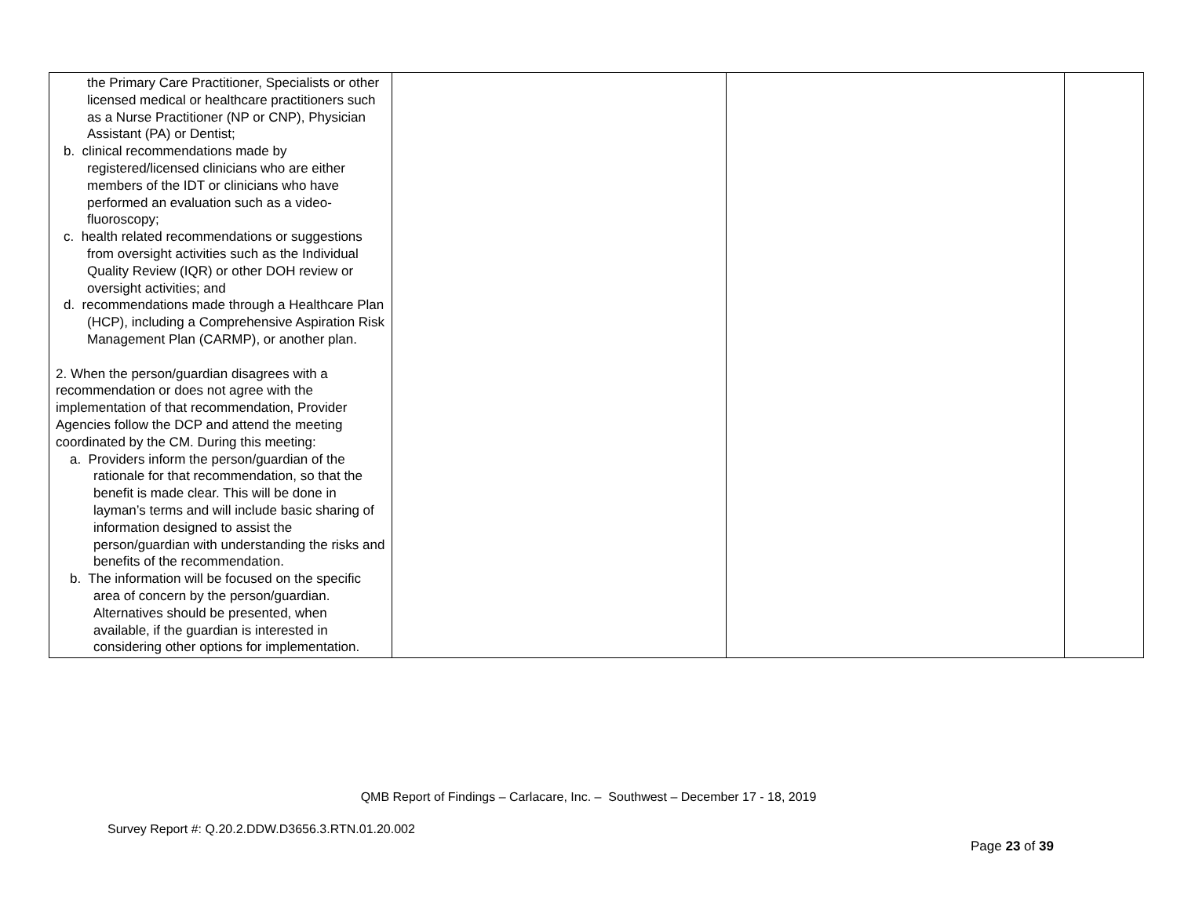| the Primary Care Practitioner, Specialists or other licensed medical or healthcare practitioners such as a Nurse Practitioner (NP or CNP), Physician Assistant (PA) or Dentist; b. clinical recommendations made by registered/licensed clinicians who are either members of the IDT or clinicians who have performed an evaluation such as a video-fluoroscopy; c. health related recommendations or suggestions from oversight activities such as the Individual Quality Review (IQR) or other DOH review or oversight activities; and d. recommendations made through a Healthcare Plan (HCP), including a Comprehensive Aspiration Risk Management Plan (CARMP), or another plan. 2. When the person/guardian disagrees with a recommendation or does not agree with the implementation of that recommendation, Provider Agencies follow the DCP and attend the meeting coordinated by the CM. During this meeting: a. Providers inform the person/guardian of the rationale for that recommendation, so that the benefit is made clear. This will be done in layman’s terms and will include basic sharing of information designed to assist the person/guardian with understanding the risks and benefits of the recommendation. b. The information will be focused on the specific area of concern by the person/guardian. Alternatives should be presented, when available, if the guardian is interested in considering other options for implementation. | | | |
QMB Report of Findings – Carlacare, Inc. – Southwest – December 17 - 18, 2019
Survey Report #: Q.20.2.DDW.D3656.3.RTN.01.20.002
Page 23 of 39